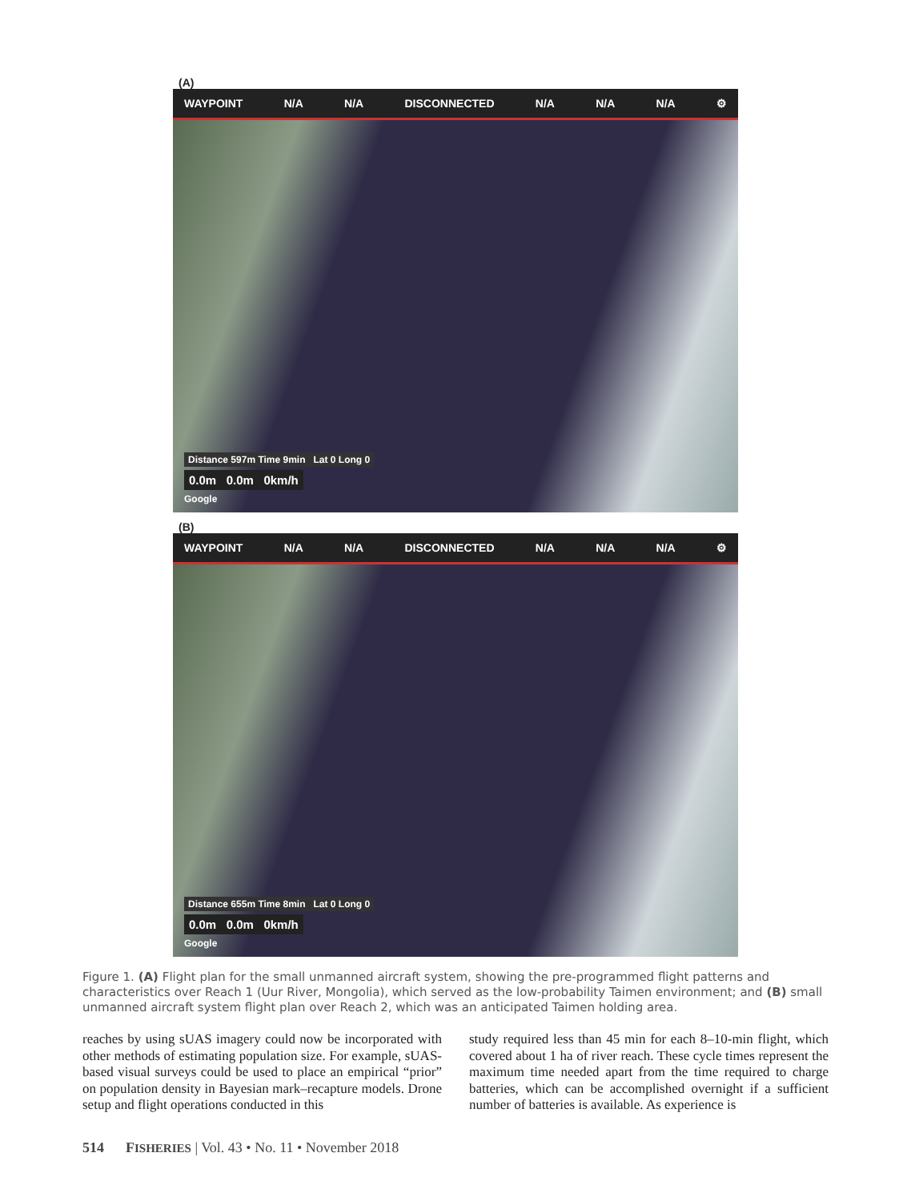(A)
WAYPOINT N/A N/A DISCONNECTED N/A N/A N/A ⚙
Distance 597m Time 9min Lat 0 Long 0
0.0m 0.0m 0km/h
Google
(B)
WAYPOINT N/A N/A DISCONNECTED N/A N/A N/A ⚙
Distance 655m Time 8min Lat 0 Long 0
0.0m 0.0m 0km/h
Google
Figure 1. (A) Flight plan for the small unmanned aircraft system, showing the pre-programmed flight patterns and characteristics over Reach 1 (Uur River, Mongolia), which served as the low-probability Taimen environment; and (B) small unmanned aircraft system flight plan over Reach 2, which was an anticipated Taimen holding area.
reaches by using sUAS imagery could now be incorporated with other methods of estimating population size. For example, sUAS-based visual surveys could be used to place an empirical “prior” on population density in Bayesian mark–recapture models. Drone setup and flight operations conducted in this
study required less than 45 min for each 8–10-min flight, which covered about 1 ha of river reach. These cycle times represent the maximum time needed apart from the time required to charge batteries, which can be accomplished overnight if a sufficient number of batteries is available. As experience is
514 FISHERIES | Vol. 43 • No. 11 • November 2018